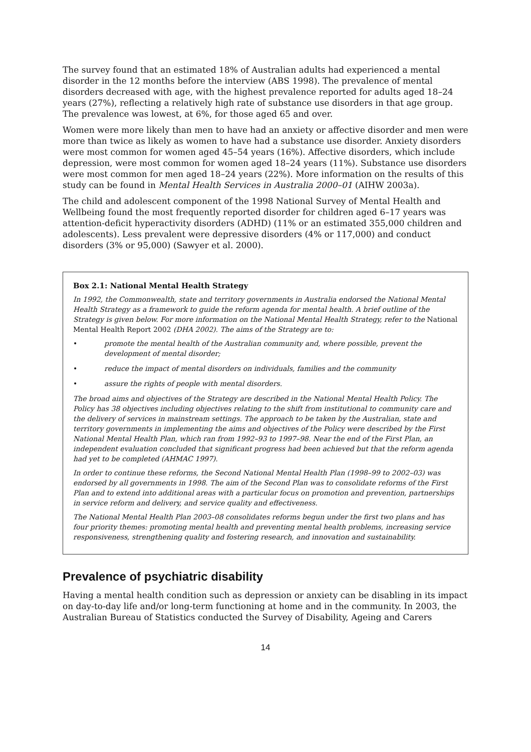The survey found that an estimated 18% of Australian adults had experienced a mental disorder in the 12 months before the interview (ABS 1998). The prevalence of mental disorders decreased with age, with the highest prevalence reported for adults aged 18–24 years (27%), reflecting a relatively high rate of substance use disorders in that age group. The prevalence was lowest, at 6%, for those aged 65 and over.
Women were more likely than men to have had an anxiety or affective disorder and men were more than twice as likely as women to have had a substance use disorder. Anxiety disorders were most common for women aged 45–54 years (16%). Affective disorders, which include depression, were most common for women aged 18–24 years (11%). Substance use disorders were most common for men aged 18–24 years (22%). More information on the results of this study can be found in Mental Health Services in Australia 2000–01 (AIHW 2003a).
The child and adolescent component of the 1998 National Survey of Mental Health and Wellbeing found the most frequently reported disorder for children aged 6–17 years was attention-deficit hyperactivity disorders (ADHD) (11% or an estimated 355,000 children and adolescents). Less prevalent were depressive disorders (4% or 117,000) and conduct disorders (3% or 95,000) (Sawyer et al. 2000).
Box 2.1: National Mental Health Strategy
In 1992, the Commonwealth, state and territory governments in Australia endorsed the National Mental Health Strategy as a framework to guide the reform agenda for mental health. A brief outline of the Strategy is given below. For more information on the National Mental Health Strategy, refer to the National Mental Health Report 2002 (DHA 2002). The aims of the Strategy are to:
• promote the mental health of the Australian community and, where possible, prevent the development of mental disorder;
• reduce the impact of mental disorders on individuals, families and the community
• assure the rights of people with mental disorders.
The broad aims and objectives of the Strategy are described in the National Mental Health Policy. The Policy has 38 objectives including objectives relating to the shift from institutional to community care and the delivery of services in mainstream settings. The approach to be taken by the Australian, state and territory governments in implementing the aims and objectives of the Policy were described by the First National Mental Health Plan, which ran from 1992–93 to 1997–98. Near the end of the First Plan, an independent evaluation concluded that significant progress had been achieved but that the reform agenda had yet to be completed (AHMAC 1997).
In order to continue these reforms, the Second National Mental Health Plan (1998–99 to 2002–03) was endorsed by all governments in 1998. The aim of the Second Plan was to consolidate reforms of the First Plan and to extend into additional areas with a particular focus on promotion and prevention, partnerships in service reform and delivery, and service quality and effectiveness.
The National Mental Health Plan 2003–08 consolidates reforms begun under the first two plans and has four priority themes: promoting mental health and preventing mental health problems, increasing service responsiveness, strengthening quality and fostering research, and innovation and sustainability.
Prevalence of psychiatric disability
Having a mental health condition such as depression or anxiety can be disabling in its impact on day-to-day life and/or long-term functioning at home and in the community. In 2003, the Australian Bureau of Statistics conducted the Survey of Disability, Ageing and Carers
14